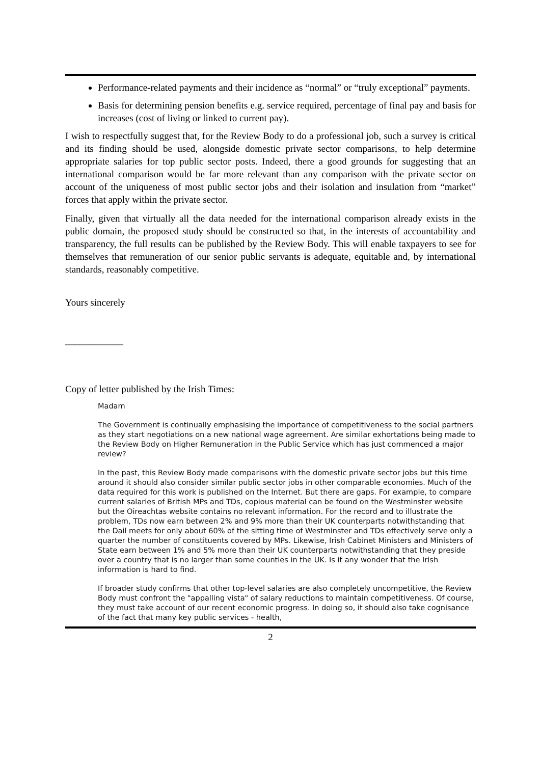Performance-related payments and their incidence as “normal” or “truly exceptional” payments.
Basis for determining pension benefits e.g. service required, percentage of final pay and basis for increases (cost of living or linked to current pay).
I wish to respectfully suggest that, for the Review Body to do a professional job, such a survey is critical and its finding should be used, alongside domestic private sector comparisons, to help determine appropriate salaries for top public sector posts. Indeed, there a good grounds for suggesting that an international comparison would be far more relevant than any comparison with the private sector on account of the uniqueness of most public sector jobs and their isolation and insulation from “market” forces that apply within the private sector.
Finally, given that virtually all the data needed for the international comparison already exists in the public domain, the proposed study should be constructed so that, in the interests of accountability and transparency, the full results can be published by the Review Body. This will enable taxpayers to see for themselves that remuneration of our senior public servants is adequate, equitable and, by international standards, reasonably competitive.
Yours sincerely
____________
Copy of letter published by the Irish Times:
Madam
The Government is continually emphasising the importance of competitiveness to the social partners as they start negotiations on a new national wage agreement. Are similar exhortations being made to the Review Body on Higher Remuneration in the Public Service which has just commenced a major review?
In the past, this Review Body made comparisons with the domestic private sector jobs but this time around it should also consider similar public sector jobs in other comparable economies. Much of the data required for this work is published on the Internet. But there are gaps. For example, to compare current salaries of British MPs and TDs, copious material can be found on the Westminster website but the Oireachtas website contains no relevant information. For the record and to illustrate the problem, TDs now earn between 2% and 9% more than their UK counterparts notwithstanding that the Dail meets for only about 60% of the sitting time of Westminster and TDs effectively serve only a quarter the number of constituents covered by MPs. Likewise, Irish Cabinet Ministers and Ministers of State earn between 1% and 5% more than their UK counterparts notwithstanding that they preside over a country that is no larger than some counties in the UK. Is it any wonder that the Irish information is hard to find.
If broader study confirms that other top-level salaries are also completely uncompetitive, the Review Body must confront the "appalling vista" of salary reductions to maintain competitiveness. Of course, they must take account of our recent economic progress. In doing so, it should also take cognisance of the fact that many key public services - health,
2